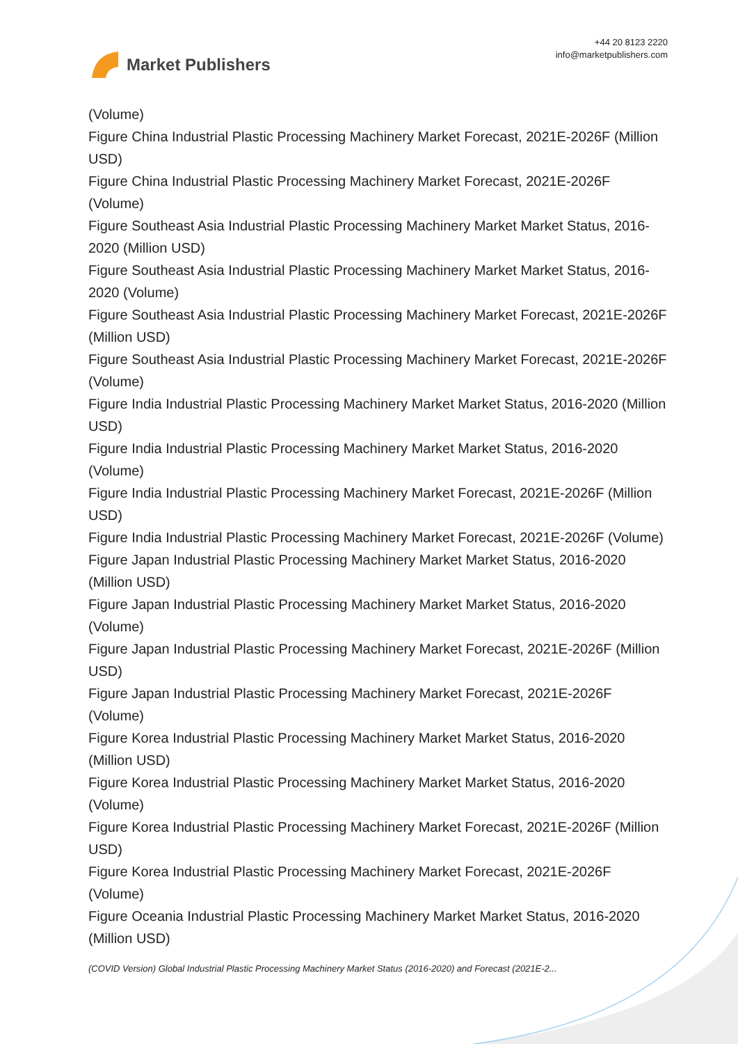Market Publishers
+44 20 8123 2220
info@marketpublishers.com
(Volume)
Figure China Industrial Plastic Processing Machinery Market Forecast, 2021E-2026F (Million USD)
Figure China Industrial Plastic Processing Machinery Market Forecast, 2021E-2026F (Volume)
Figure Southeast Asia Industrial Plastic Processing Machinery Market Market Status, 2016-2020 (Million USD)
Figure Southeast Asia Industrial Plastic Processing Machinery Market Market Status, 2016-2020 (Volume)
Figure Southeast Asia Industrial Plastic Processing Machinery Market Forecast, 2021E-2026F (Million USD)
Figure Southeast Asia Industrial Plastic Processing Machinery Market Forecast, 2021E-2026F (Volume)
Figure India Industrial Plastic Processing Machinery Market Market Status, 2016-2020 (Million USD)
Figure India Industrial Plastic Processing Machinery Market Market Status, 2016-2020 (Volume)
Figure India Industrial Plastic Processing Machinery Market Forecast, 2021E-2026F (Million USD)
Figure India Industrial Plastic Processing Machinery Market Forecast, 2021E-2026F (Volume)
Figure Japan Industrial Plastic Processing Machinery Market Market Status, 2016-2020 (Million USD)
Figure Japan Industrial Plastic Processing Machinery Market Market Status, 2016-2020 (Volume)
Figure Japan Industrial Plastic Processing Machinery Market Forecast, 2021E-2026F (Million USD)
Figure Japan Industrial Plastic Processing Machinery Market Forecast, 2021E-2026F (Volume)
Figure Korea Industrial Plastic Processing Machinery Market Market Status, 2016-2020 (Million USD)
Figure Korea Industrial Plastic Processing Machinery Market Market Status, 2016-2020 (Volume)
Figure Korea Industrial Plastic Processing Machinery Market Forecast, 2021E-2026F (Million USD)
Figure Korea Industrial Plastic Processing Machinery Market Forecast, 2021E-2026F (Volume)
Figure Oceania Industrial Plastic Processing Machinery Market Market Status, 2016-2020 (Million USD)
(COVID Version) Global Industrial Plastic Processing Machinery Market Status (2016-2020) and Forecast (2021E-2...